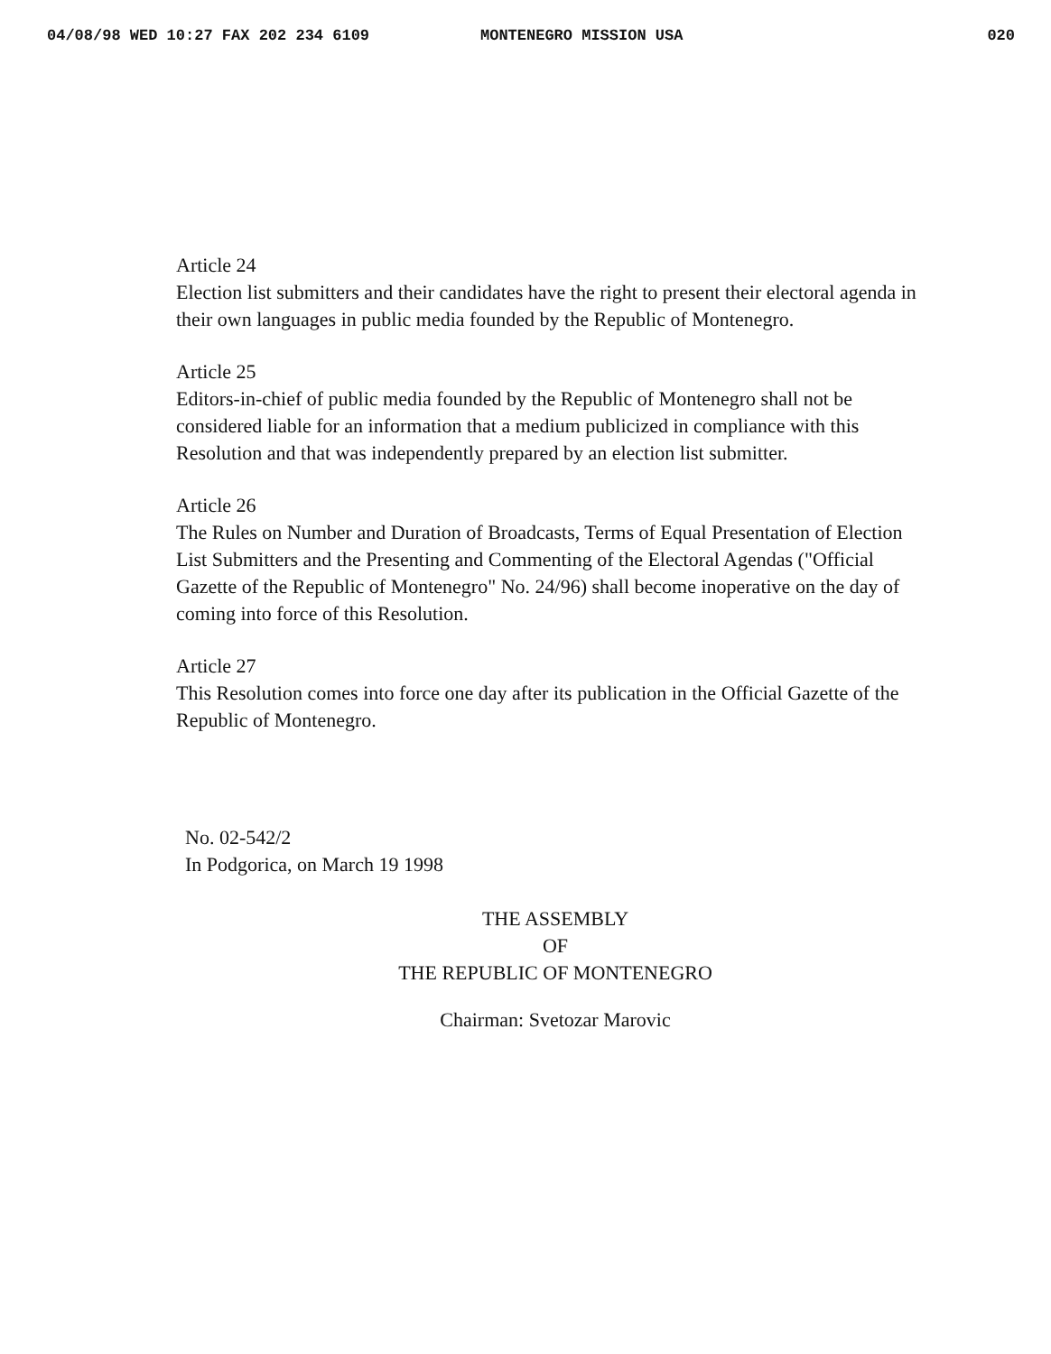04/08/98 WED 10:27 FAX 202 234 6109 MONTENEGRO MISSION USA 020
Article 24
Election list submitters and their candidates have the right to present their electoral agenda in their own languages in public media founded by the Republic of Montenegro.
Article 25
Editors-in-chief of public media founded by the Republic of Montenegro shall not be considered liable for an information that a medium publicized in compliance with this Resolution and that was independently prepared by an election list submitter.
Article 26
The Rules on Number and Duration of Broadcasts, Terms of Equal Presentation of Election List Submitters and the Presenting and Commenting of the Electoral Agendas ("Official Gazette of the Republic of Montenegro" No. 24/96) shall become inoperative on the day of coming into force of this Resolution.
Article 27
This Resolution comes into force one day after its publication in the Official Gazette of the Republic of Montenegro.
No. 02-542/2
In Podgorica, on March 19 1998
THE ASSEMBLY
OF
THE REPUBLIC OF MONTENEGRO
Chairman: Svetozar Marovic